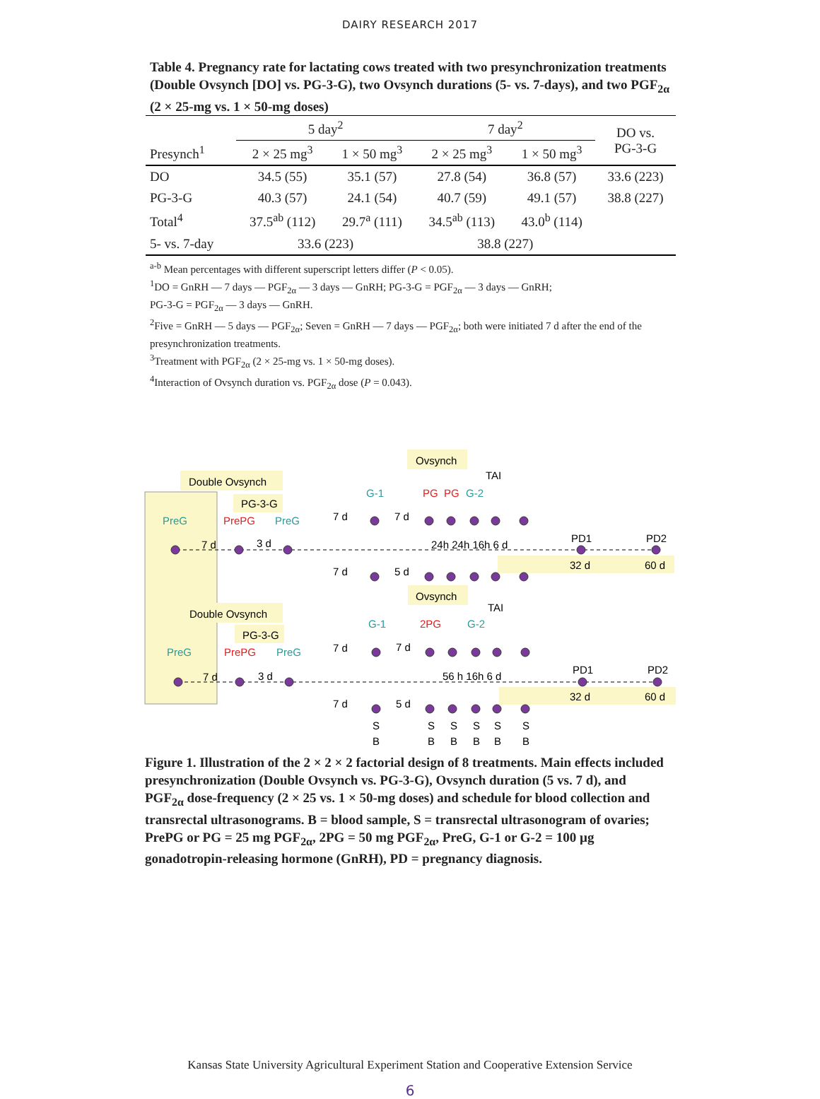DAIRY RESEARCH 2017
Table 4. Pregnancy rate for lactating cows treated with two presynchronization treatments (Double Ovsynch [DO] vs. PG-3-G), two Ovsynch durations (5- vs. 7-days), and two PGF<sub>2α</sub> (2 × 25-mg vs. 1 × 50-mg doses)
| | 5 day<sup>2</sup> | | 7 day<sup>2</sup> | | DO vs. PG-3-G |
| --- | --- | --- | --- | --- | --- |
| Presynch<sup>1</sup> | 2 × 25 mg<sup>3</sup> | 1 × 50 mg<sup>3</sup> | 2 × 25 mg<sup>3</sup> | 1 × 50 mg<sup>3</sup> | |
| DO | 34.5 (55) | 35.1 (57) | 27.8 (54) | 36.8 (57) | 33.6 (223) |
| PG-3-G | 40.3 (57) | 24.1 (54) | 40.7 (59) | 49.1 (57) | 38.8 (227) |
| Total<sup>4</sup> | 37.5<sup>ab</sup> (112) | 29.7<sup>a</sup> (111) | 34.5<sup>ab</sup> (113) | 43.0<sup>b</sup> (114) | |
| 5- vs. 7-day | 33.6 (223) | | 38.8 (227) | | |
<sup>a-b</sup> Mean percentages with different superscript letters differ (P < 0.05).
<sup>1</sup> DO = GnRH — 7 days — PGF<sub>2α</sub> — 3 days — GnRH; PG-3-G = PGF<sub>2α</sub> — 3 days — GnRH;
PG-3-G = PGF<sub>2α</sub> — 3 days — GnRH.
<sup>2</sup> Five = GnRH — 5 days — PGF<sub>2α</sub>; Seven = GnRH — 7 days — PGF<sub>2α</sub>; both were initiated 7 d after the end of the presynchronization treatments.
<sup>3</sup> Treatment with PGF<sub>2α</sub> (2 × 25-mg vs. 1 × 50-mg doses).
<sup>4</sup> Interaction of Ovsynch duration vs. PGF<sub>2α</sub> dose (P = 0.043).
Double Ovsynch
PG-3-G
Ovsynch
TAI
G-1
PG
PG
G-2
PreG
PrePG
PreG
7 d
3 d
7 d
7 d
7 d
5 d
24h 24h 16h 6 d
PD1
PD2
32 d
60 d
Ovsynch
TAI
Double Ovsynch
PG-3-G
G-1
2PG
G-2
PreG
PrePG
PreG
7 d
3 d
7 d
7 d
7 d
5 d
56 h 16h 6 d
PD1
PD2
32 d
60 d
S
S
S
S
S
S
B
B
B
B
B
B
Figure 1. Illustration of the 2 × 2 × 2 factorial design of 8 treatments. Main effects included presynchronization (Double Ovsynch vs. PG-3-G), Ovsynch duration (5 vs. 7 d), and PGF<sub>2α</sub> dose-frequency (2 × 25 vs. 1 × 50-mg doses) and schedule for blood collection and transrectal ultrasonograms. B = blood sample, S = transrectal ultrasonogram of ovaries; PrePG or PG = 25 mg PGF<sub>2α</sub>, 2PG = 50 mg PGF<sub>2α</sub>, PreG, G-1 or G-2 = 100 µg gonadotropin-releasing hormone (GnRH), PD = pregnancy diagnosis.
Kansas State University Agricultural Experiment Station and Cooperative Extension Service
6